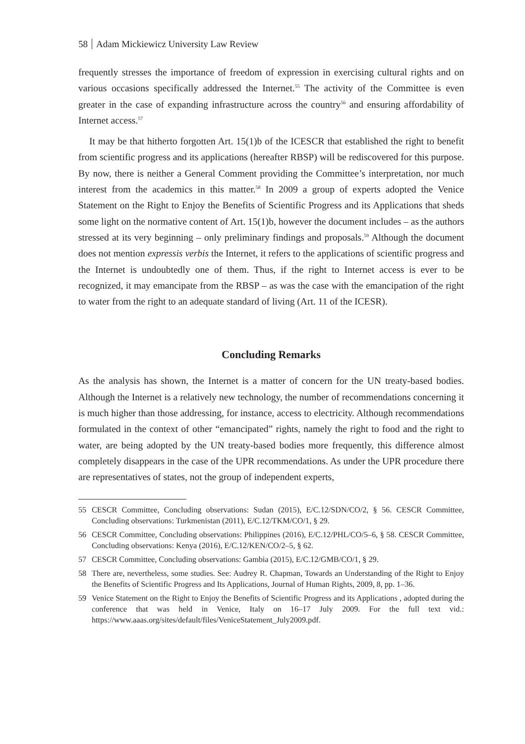58 Adam Mickiewicz University Law Review
frequently stresses the importance of freedom of expression in exercising cultural rights and on various occasions specifically addressed the Internet.<sup>55</sup> The activity of the Committee is even greater in the case of expanding infrastructure across the country<sup>56</sup> and ensuring affordability of Internet access.<sup>57</sup>
It may be that hitherto forgotten Art. 15(1)b of the ICESCR that established the right to benefit from scientific progress and its applications (hereafter RBSP) will be rediscovered for this purpose. By now, there is neither a General Comment providing the Committee’s interpretation, nor much interest from the academics in this matter.<sup>58</sup> In 2009 a group of experts adopted the Venice Statement on the Right to Enjoy the Benefits of Scientific Progress and its Applications that sheds some light on the normative content of Art. 15(1)b, however the document includes – as the authors stressed at its very beginning – only preliminary findings and proposals.<sup>59</sup> Although the document does not mention expressis verbis the Internet, it refers to the applications of scientific progress and the Internet is undoubtedly one of them. Thus, if the right to Internet access is ever to be recognized, it may emancipate from the RBSP – as was the case with the emancipation of the right to water from the right to an adequate standard of living (Art. 11 of the ICESR).
Concluding Remarks
As the analysis has shown, the Internet is a matter of concern for the UN treaty-based bodies. Although the Internet is a relatively new technology, the number of recommendations concerning it is much higher than those addressing, for instance, access to electricity. Although recommendations formulated in the context of other “emancipated” rights, namely the right to food and the right to water, are being adopted by the UN treaty-based bodies more frequently, this difference almost completely disappears in the case of the UPR recommendations. As under the UPR procedure there are representatives of states, not the group of independent experts,
55 CESCR Committee, Concluding observations: Sudan (2015), E/C.12/SDN/CO/2, § 56. CESCR Committee, Concluding observations: Turkmenistan (2011), E/C.12/TKM/CO/1, § 29.
56 CESCR Committee, Concluding observations: Philippines (2016), E/C.12/PHL/CO/5–6, § 58. CESCR Committee, Concluding observations: Kenya (2016), E/C.12/KEN/CO/2–5, § 62.
57 CESCR Committee, Concluding observations: Gambia (2015), E/C.12/GMB/CO/1, § 29.
58 There are, nevertheless, some studies. See: Audrey R. Chapman, Towards an Understanding of the Right to Enjoy the Benefits of Scientific Progress and Its Applications, Journal of Human Rights, 2009, 8, pp. 1–36.
59 Venice Statement on the Right to Enjoy the Benefits of Scientific Progress and its Applications , adopted during the conference that was held in Venice, Italy on 16–17 July 2009. For the full text vid.: https://www.aaas.org/sites/default/files/VeniceStatement_July2009.pdf.